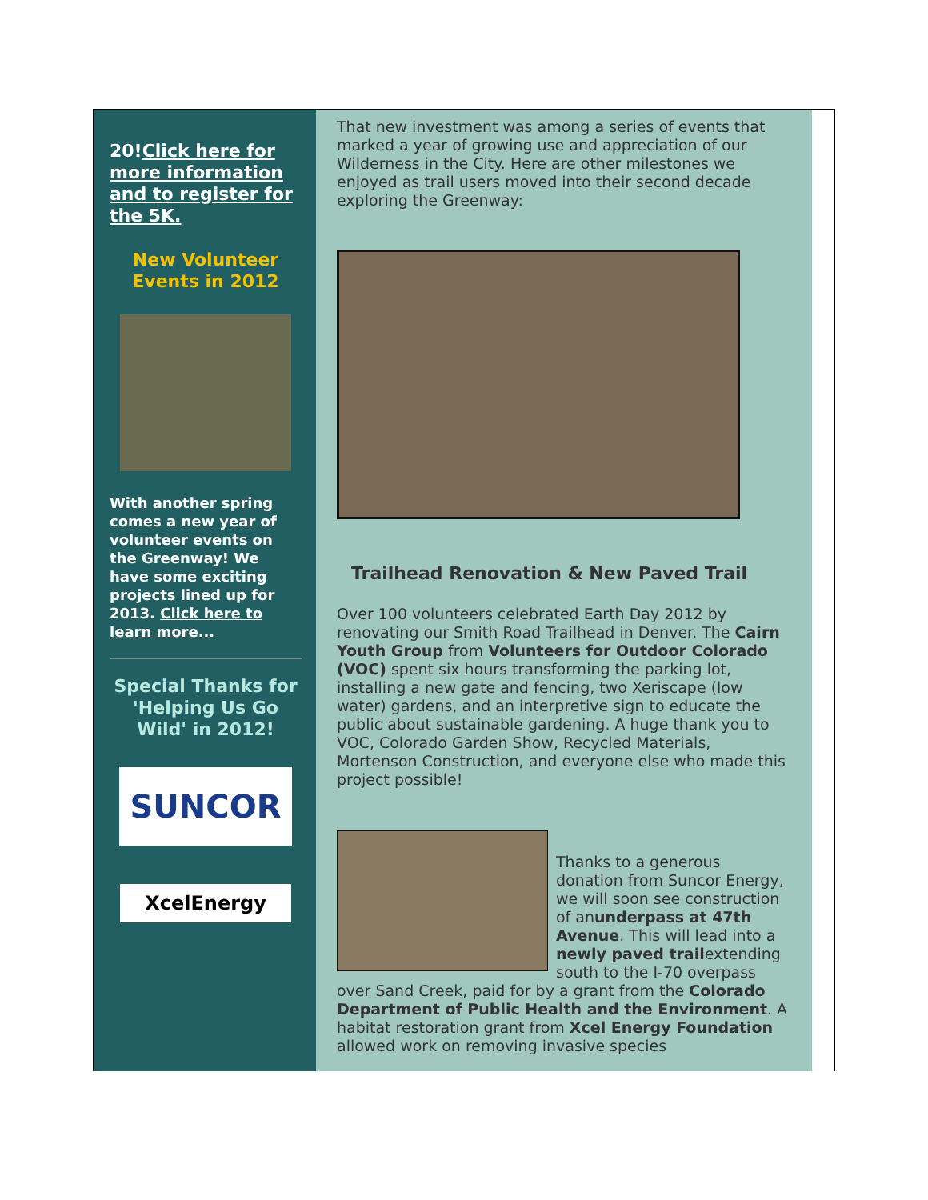20!Click here for more information and to register for the 5K.
New Volunteer Events in 2012
With another spring comes a new year of volunteer events on the Greenway! We have some exciting projects lined up for 2013. Click here to learn more...
Special Thanks for 'Helping Us Go Wild' in 2012!
SUNCOR
XcelEnergy
That new investment was among a series of events that marked a year of growing use and appreciation of our Wilderness in the City. Here are other milestones we enjoyed as trail users moved into their second decade exploring the Greenway:
Trailhead Renovation & New Paved Trail
Over 100 volunteers celebrated Earth Day 2012 by renovating our Smith Road Trailhead in Denver. The Cairn Youth Group from Volunteers for Outdoor Colorado (VOC) spent six hours transforming the parking lot, installing a new gate and fencing, two Xeriscape (low water) gardens, and an interpretive sign to educate the public about sustainable gardening. A huge thank you to VOC, Colorado Garden Show, Recycled Materials, Mortenson Construction, and everyone else who made this project possible!
Thanks to a generous donation from Suncor Energy, we will soon see construction of anunderpass at 47th Avenue. This will lead into a newly paved trailextending south to the I-70 overpass over Sand Creek, paid for by a grant from the Colorado Department of Public Health and the Environment. A habitat restoration grant from Xcel Energy Foundation allowed work on removing invasive species